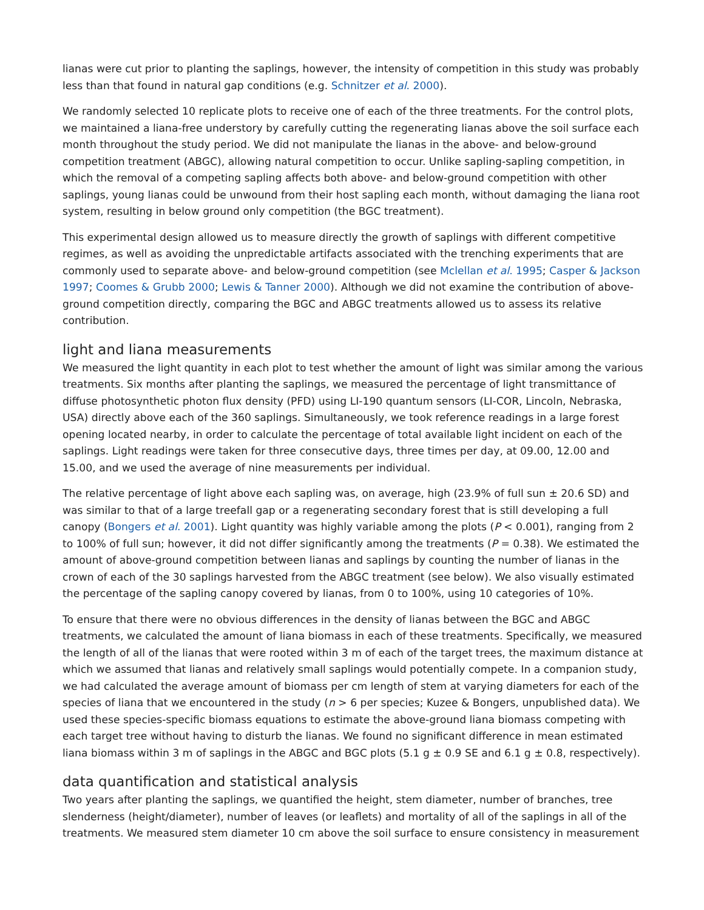lianas were cut prior to planting the saplings, however, the intensity of competition in this study was probably less than that found in natural gap conditions (e.g. Schnitzer et al. 2000).
We randomly selected 10 replicate plots to receive one of each of the three treatments. For the control plots, we maintained a liana-free understory by carefully cutting the regenerating lianas above the soil surface each month throughout the study period. We did not manipulate the lianas in the above- and below-ground competition treatment (ABGC), allowing natural competition to occur. Unlike sapling-sapling competition, in which the removal of a competing sapling affects both above- and below-ground competition with other saplings, young lianas could be unwound from their host sapling each month, without damaging the liana root system, resulting in below ground only competition (the BGC treatment).
This experimental design allowed us to measure directly the growth of saplings with different competitive regimes, as well as avoiding the unpredictable artifacts associated with the trenching experiments that are commonly used to separate above- and below-ground competition (see Mclellan et al. 1995; Casper & Jackson 1997; Coomes & Grubb 2000; Lewis & Tanner 2000). Although we did not examine the contribution of above-ground competition directly, comparing the BGC and ABGC treatments allowed us to assess its relative contribution.
light and liana measurements
We measured the light quantity in each plot to test whether the amount of light was similar among the various treatments. Six months after planting the saplings, we measured the percentage of light transmittance of diffuse photosynthetic photon flux density (PFD) using LI-190 quantum sensors (LI-COR, Lincoln, Nebraska, USA) directly above each of the 360 saplings. Simultaneously, we took reference readings in a large forest opening located nearby, in order to calculate the percentage of total available light incident on each of the saplings. Light readings were taken for three consecutive days, three times per day, at 09.00, 12.00 and 15.00, and we used the average of nine measurements per individual.
The relative percentage of light above each sapling was, on average, high (23.9% of full sun ± 20.6 SD) and was similar to that of a large treefall gap or a regenerating secondary forest that is still developing a full canopy (Bongers et al. 2001). Light quantity was highly variable among the plots (P < 0.001), ranging from 2 to 100% of full sun; however, it did not differ significantly among the treatments (P = 0.38). We estimated the amount of above-ground competition between lianas and saplings by counting the number of lianas in the crown of each of the 30 saplings harvested from the ABGC treatment (see below). We also visually estimated the percentage of the sapling canopy covered by lianas, from 0 to 100%, using 10 categories of 10%.
To ensure that there were no obvious differences in the density of lianas between the BGC and ABGC treatments, we calculated the amount of liana biomass in each of these treatments. Specifically, we measured the length of all of the lianas that were rooted within 3 m of each of the target trees, the maximum distance at which we assumed that lianas and relatively small saplings would potentially compete. In a companion study, we had calculated the average amount of biomass per cm length of stem at varying diameters for each of the species of liana that we encountered in the study (n > 6 per species; Kuzee & Bongers, unpublished data). We used these species-specific biomass equations to estimate the above-ground liana biomass competing with each target tree without having to disturb the lianas. We found no significant difference in mean estimated liana biomass within 3 m of saplings in the ABGC and BGC plots (5.1 g ± 0.9 SE and 6.1 g ± 0.8, respectively).
data quantification and statistical analysis
Two years after planting the saplings, we quantified the height, stem diameter, number of branches, tree slenderness (height/diameter), number of leaves (or leaflets) and mortality of all of the saplings in all of the treatments. We measured stem diameter 10 cm above the soil surface to ensure consistency in measurement